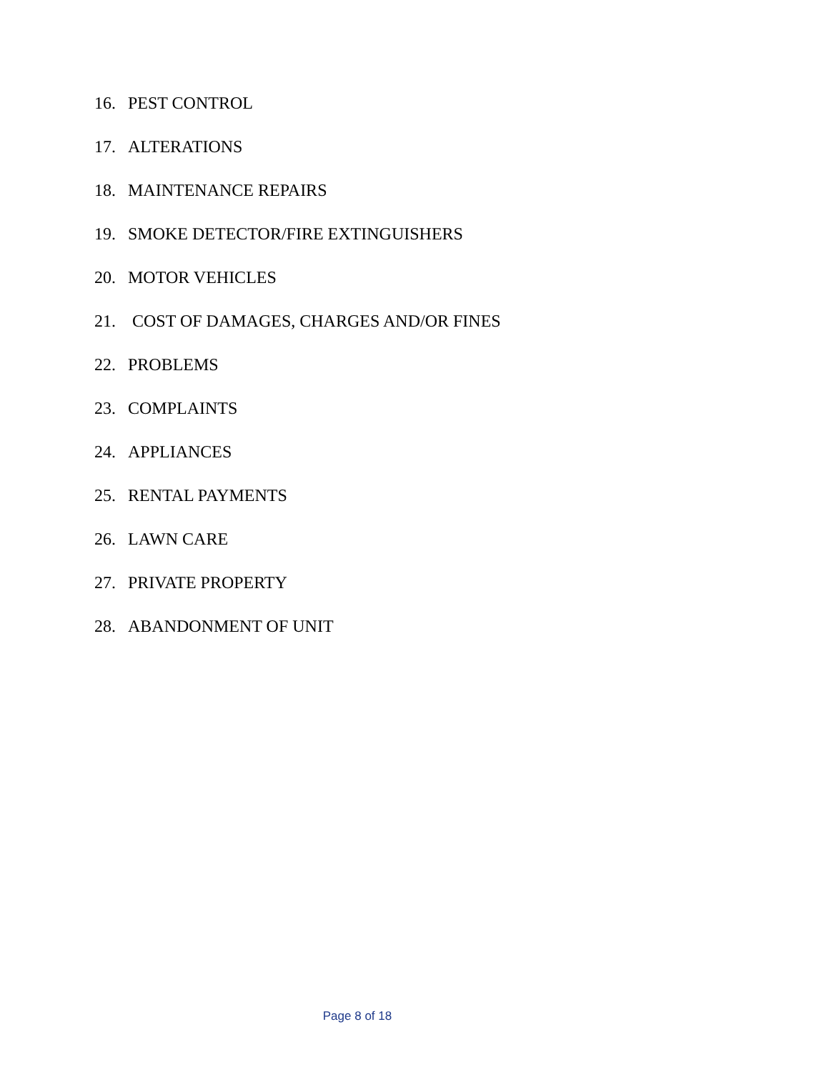16. PEST CONTROL
17. ALTERATIONS
18. MAINTENANCE REPAIRS
19. SMOKE DETECTOR/FIRE EXTINGUISHERS
20. MOTOR VEHICLES
21. COST OF DAMAGES, CHARGES AND/OR FINES
22. PROBLEMS
23. COMPLAINTS
24. APPLIANCES
25. RENTAL PAYMENTS
26. LAWN CARE
27. PRIVATE PROPERTY
28. ABANDONMENT OF UNIT
Page 8 of 18